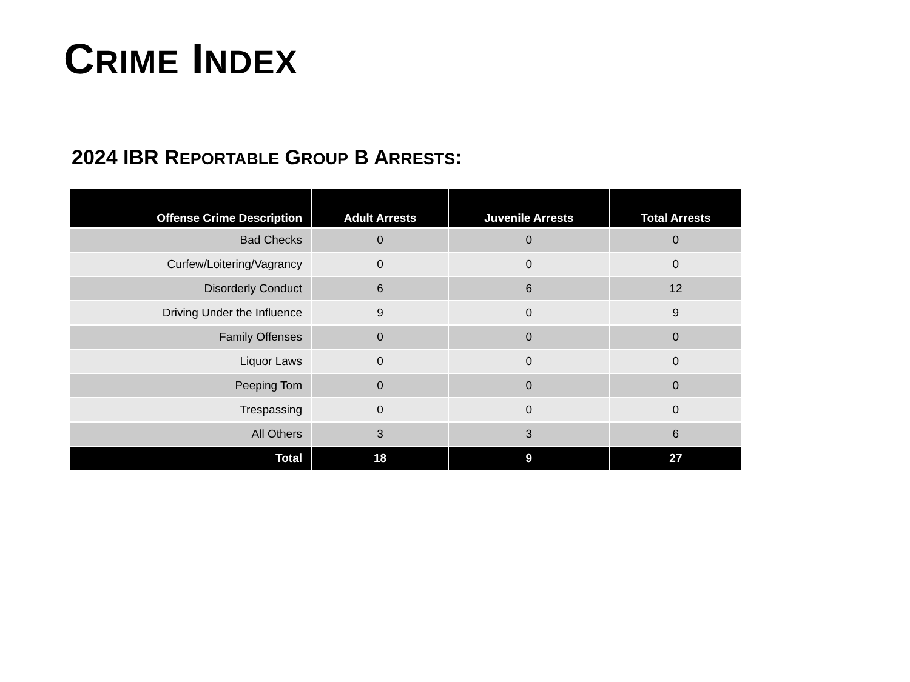CRIME INDEX
2024 IBR REPORTABLE GROUP B ARRESTS:
| Offense Crime Description | Adult Arrests | Juvenile Arrests | Total Arrests |
| --- | --- | --- | --- |
| Bad Checks | 0 | 0 | 0 |
| Curfew/Loitering/Vagrancy | 0 | 0 | 0 |
| Disorderly Conduct | 6 | 6 | 12 |
| Driving Under the Influence | 9 | 0 | 9 |
| Family Offenses | 0 | 0 | 0 |
| Liquor Laws | 0 | 0 | 0 |
| Peeping Tom | 0 | 0 | 0 |
| Trespassing | 0 | 0 | 0 |
| All Others | 3 | 3 | 6 |
| Total | 18 | 9 | 27 |